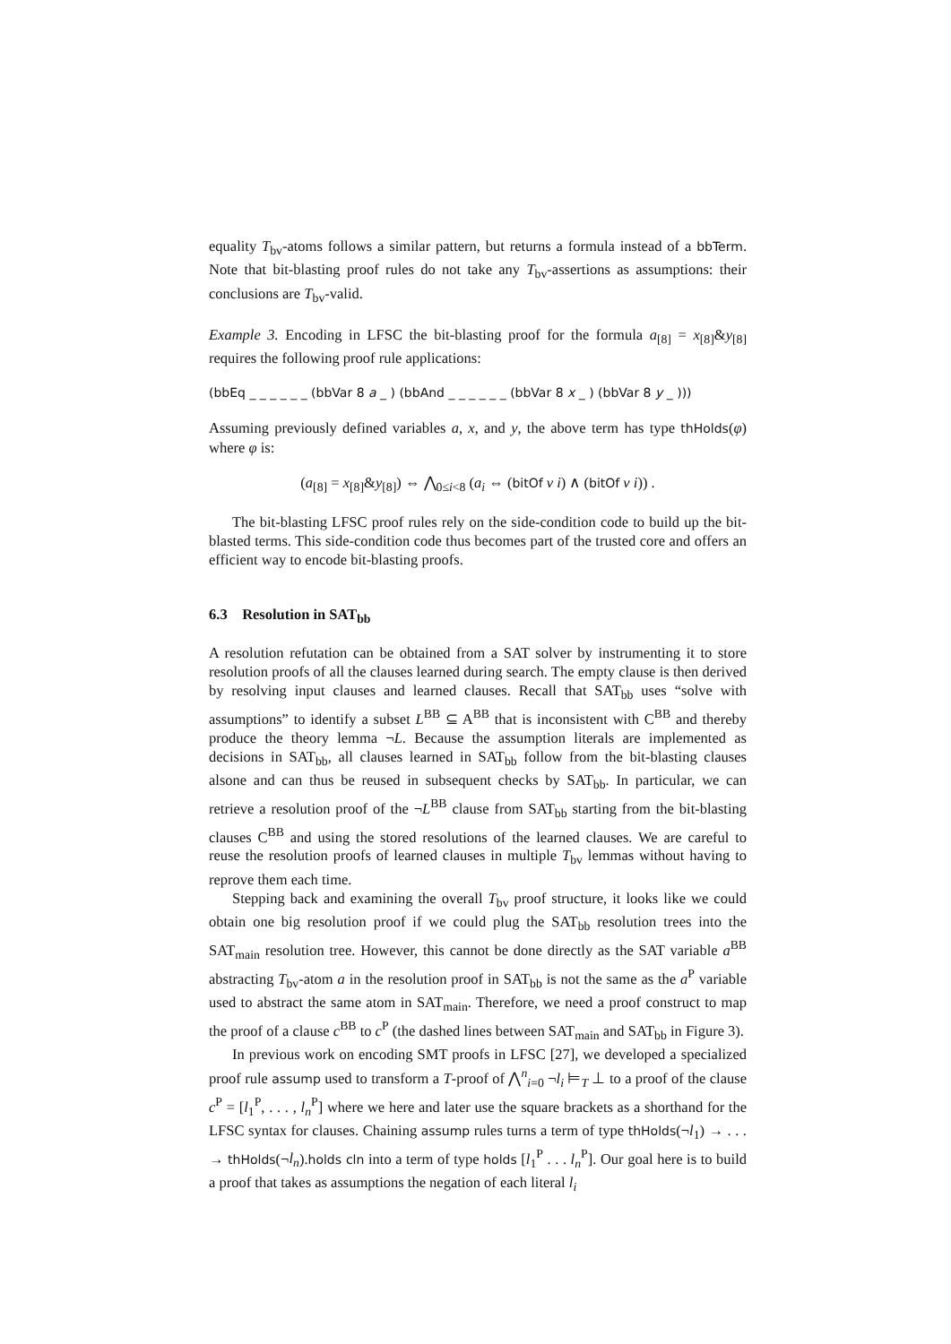equality T<sub>bv</sub>-atoms follows a similar pattern, but returns a formula instead of a bbTerm. Note that bit-blasting proof rules do not take any T<sub>bv</sub>-assertions as assumptions: their conclusions are T<sub>bv</sub>-valid.
Example 3. Encoding in LFSC the bit-blasting proof for the formula a<sub>[8]</sub> = x<sub>[8]</sub>&y<sub>[8]</sub> requires the following proof rule applications:
(bbEq _ _ _ _ _ _ (bbVar 8 a _ ) (bbAnd _ _ _ _ _ _ (bbVar 8 x _ ) (bbVar 8 y _ )))
Assuming previously defined variables a, x, and y, the above term has type thHolds(φ) where φ is:
(a<sub>[8]</sub> = x<sub>[8]</sub>&y<sub>[8]</sub>) ⇔ ⋀<sub>0≤i<8</sub> (a<sub>i</sub> ⇔ (bitOf v i) ∧ (bitOf v i)) .
The bit-blasting LFSC proof rules rely on the side-condition code to build up the bit-blasted terms. This side-condition code thus becomes part of the trusted core and offers an efficient way to encode bit-blasting proofs.
6.3 Resolution in SAT<sub>bb</sub>
A resolution refutation can be obtained from a SAT solver by instrumenting it to store resolution proofs of all the clauses learned during search. The empty clause is then derived by resolving input clauses and learned clauses. Recall that SAT<sub>bb</sub> uses “solve with assumptions” to identify a subset L<sup>BB</sup> ⊆ A<sup>BB</sup> that is inconsistent with C<sup>BB</sup> and thereby produce the theory lemma ¬L. Because the assumption literals are implemented as decisions in SAT<sub>bb</sub>, all clauses learned in SAT<sub>bb</sub> follow from the bit-blasting clauses alsone and can thus be reused in subsequent checks by SAT<sub>bb</sub>. In particular, we can retrieve a resolution proof of the ¬L<sup>BB</sup> clause from SAT<sub>bb</sub> starting from the bit-blasting clauses C<sup>BB</sup> and using the stored resolutions of the learned clauses. We are careful to reuse the resolution proofs of learned clauses in multiple T<sub>bv</sub> lemmas without having to reprove them each time.
Stepping back and examining the overall T<sub>bv</sub> proof structure, it looks like we could obtain one big resolution proof if we could plug the SAT<sub>bb</sub> resolution trees into the SAT<sub>main</sub> resolution tree. However, this cannot be done directly as the SAT variable a<sup>BB</sup> abstracting T<sub>bv</sub>-atom a in the resolution proof in SAT<sub>bb</sub> is not the same as the a<sup>P</sup> variable used to abstract the same atom in SAT<sub>main</sub>. Therefore, we need a proof construct to map the proof of a clause c<sup>BB</sup> to c<sup>P</sup> (the dashed lines between SAT<sub>main</sub> and SAT<sub>bb</sub> in Figure 3).
In previous work on encoding SMT proofs in LFSC [27], we developed a specialized proof rule assump used to transform a T-proof of ⋀<sup>n</sup><sub>i=0</sub> ¬l<sub>i</sub> ⊨<sub>T</sub> ⊥ to a proof of the clause c<sup>P</sup> = [l<sub>1</sub><sup>P</sup>, . . . , l<sub>n</sub><sup>P</sup>] where we here and later use the square brackets as a shorthand for the LFSC syntax for clauses. Chaining assump rules turns a term of type thHolds(¬l<sub>1</sub>) → . . . → thHolds(¬l<sub>n</sub>).holds cln into a term of type holds [l<sub>1</sub><sup>P</sup> . . . l<sub>n</sub><sup>P</sup>]. Our goal here is to build a proof that takes as assumptions the negation of each literal l<sub>i</sub>